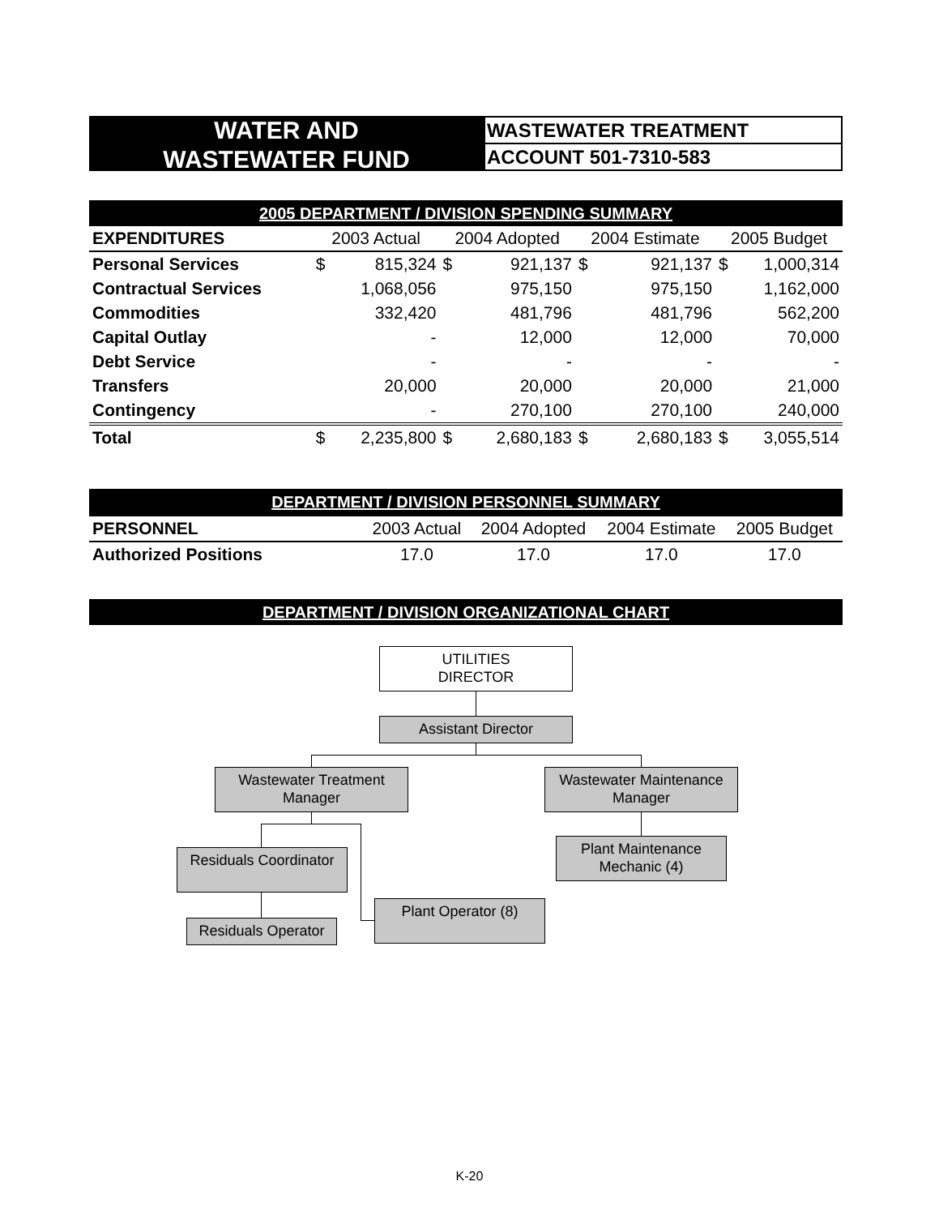WATER AND
WASTEWATER FUND
WASTEWATER TREATMENT
ACCOUNT 501-7310-583
2005 DEPARTMENT / DIVISION SPENDING SUMMARY
| EXPENDITURES | 2003 Actual | | 2004 Adopted | | 2004 Estimate | | 2005 Budget | |
| --- | --- | --- | --- | --- | --- | --- | --- | --- |
| Personal Services | $ | 815,324 | $ | 921,137 | $ | 921,137 | $ | 1,000,314 |
| Contractual Services | | 1,068,056 | | 975,150 | | 975,150 | | 1,162,000 |
| Commodities | | 332,420 | | 481,796 | | 481,796 | | 562,200 |
| Capital Outlay | | - | | 12,000 | | 12,000 | | 70,000 |
| Debt Service | | - | | - | | - | | - |
| Transfers | | 20,000 | | 20,000 | | 20,000 | | 21,000 |
| Contingency | | - | | 270,100 | | 270,100 | | 240,000 |
| Total | $ | 2,235,800 | $ | 2,680,183 | $ | 2,680,183 | $ | 3,055,514 |
DEPARTMENT / DIVISION PERSONNEL SUMMARY
| PERSONNEL | 2003 Actual | 2004 Adopted | 2004 Estimate | 2005 Budget |
| --- | --- | --- | --- | --- |
| Authorized Positions | 17.0 | 17.0 | 17.0 | 17.0 |
DEPARTMENT / DIVISION ORGANIZATIONAL CHART
UTILITIES
DIRECTOR
Assistant Director
Wastewater Treatment
Manager
Wastewater Maintenance
Manager
Residuals Coordinator
Plant Maintenance
Mechanic (4)
Plant Operator (8)
Residuals Operator
K-20